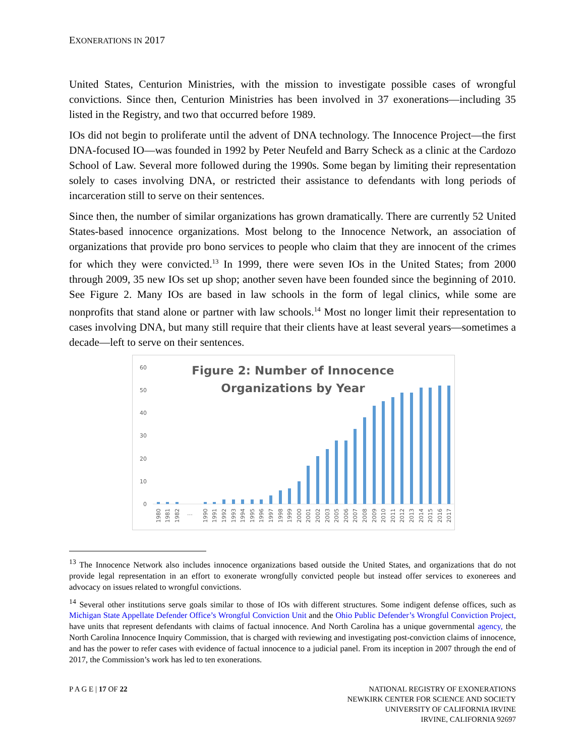EXONERATIONS IN 2017
United States, Centurion Ministries, with the mission to investigate possible cases of wrongful convictions. Since then, Centurion Ministries has been involved in 37 exonerations—including 35 listed in the Registry, and two that occurred before 1989.
IOs did not begin to proliferate until the advent of DNA technology. The Innocence Project—the first DNA-focused IO—was founded in 1992 by Peter Neufeld and Barry Scheck as a clinic at the Cardozo School of Law. Several more followed during the 1990s. Some began by limiting their representation solely to cases involving DNA, or restricted their assistance to defendants with long periods of incarceration still to serve on their sentences.
Since then, the number of similar organizations has grown dramatically. There are currently 52 United States-based innocence organizations. Most belong to the Innocence Network, an association of organizations that provide pro bono services to people who claim that they are innocent of the crimes for which they were convicted.<sup>13</sup> In 1999, there were seven IOs in the United States; from 2000 through 2009, 35 new IOs set up shop; another seven have been founded since the beginning of 2010. See Figure 2. Many IOs are based in law schools in the form of legal clinics, while some are nonprofits that stand alone or partner with law schools.<sup>14</sup> Most no longer limit their representation to cases involving DNA, but many still require that their clients have at least several years—sometimes a decade—left to serve on their sentences.
Figure 2: Number of Innocence
Organizations by Year
60
50
40
30
20
10
0
1980
1981
1982
…
1990
1991
1992
1993
1994
1995
1996
1997
1998
1999
2000
2001
2002
2003
2005
2006
2007
2008
2009
2010
2011
2012
2013
2014
2015
2016
2017
<sup>13</sup> The Innocence Network also includes innocence organizations based outside the United States, and organizations that do not provide legal representation in an effort to exonerate wrongfully convicted people but instead offer services to exonerees and advocacy on issues related to wrongful convictions.
<sup>14</sup> Several other institutions serve goals similar to those of IOs with different structures. Some indigent defense offices, such as Michigan State Appellate Defender Office’s Wrongful Conviction Unit and the Ohio Public Defender’s Wrongful Conviction Project, have units that represent defendants with claims of factual innocence. And North Carolina has a unique governmental agency, the North Carolina Innocence Inquiry Commission, that is charged with reviewing and investigating post-conviction claims of innocence, and has the power to refer cases with evidence of factual innocence to a judicial panel. From its inception in 2007 through the end of 2017, the Commission’s work has led to ten exonerations.
P A G E | 17 OF 22 NATIONAL REGISTRY OF EXONERATIONS
NEWKIRK CENTER FOR SCIENCE AND SOCIETY
UNIVERSITY OF CALIFORNIA IRVINE
IRVINE, CALIFORNIA 92697